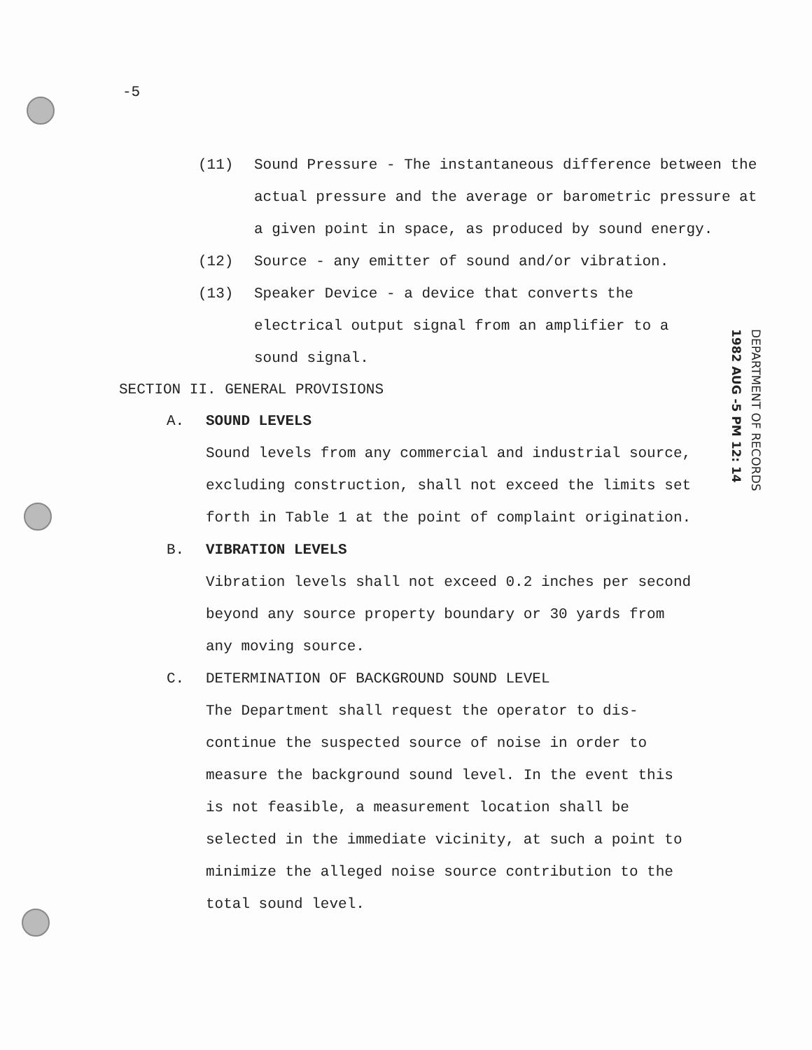DEPARTMENT OF RECORDS 1982 AUG -5 PM 12: 14
-5
(11) Sound Pressure - The instantaneous difference between the actual pressure and the average or barometric pressure at a given point in space, as produced by sound energy.
(12) Source - any emitter of sound and/or vibration.
(13) Speaker Device - a device that converts the electrical output signal from an amplifier to a sound signal.
SECTION II. GENERAL PROVISIONS
A. SOUND LEVELS
Sound levels from any commercial and industrial source, excluding construction, shall not exceed the limits set forth in Table 1 at the point of complaint origination.
B. VIBRATION LEVELS
Vibration levels shall not exceed 0.2 inches per second beyond any source property boundary or 30 yards from any moving source.
C. DETERMINATION OF BACKGROUND SOUND LEVEL
The Department shall request the operator to dis-continue the suspected source of noise in order to measure the background sound level. In the event this is not feasible, a measurement location shall be selected in the immediate vicinity, at such a point to minimize the alleged noise source contribution to the total sound level.